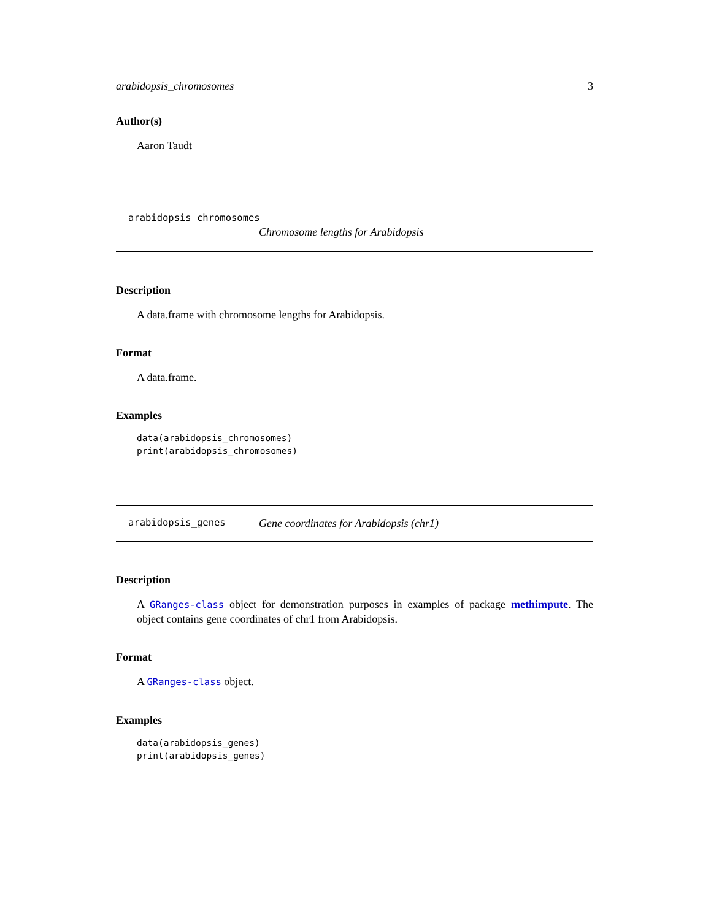arabidopsis_chromosomes 3
Author(s)
Aaron Taudt
arabidopsis_chromosomes
Chromosome lengths for Arabidopsis
Description
A data.frame with chromosome lengths for Arabidopsis.
Format
A data.frame.
Examples
data(arabidopsis_chromosomes)
print(arabidopsis_chromosomes)
arabidopsis_genes Gene coordinates for Arabidopsis (chr1)
Description
A GRanges-class object for demonstration purposes in examples of package methimpute. The object contains gene coordinates of chr1 from Arabidopsis.
Format
A GRanges-class object.
Examples
data(arabidopsis_genes)
print(arabidopsis_genes)